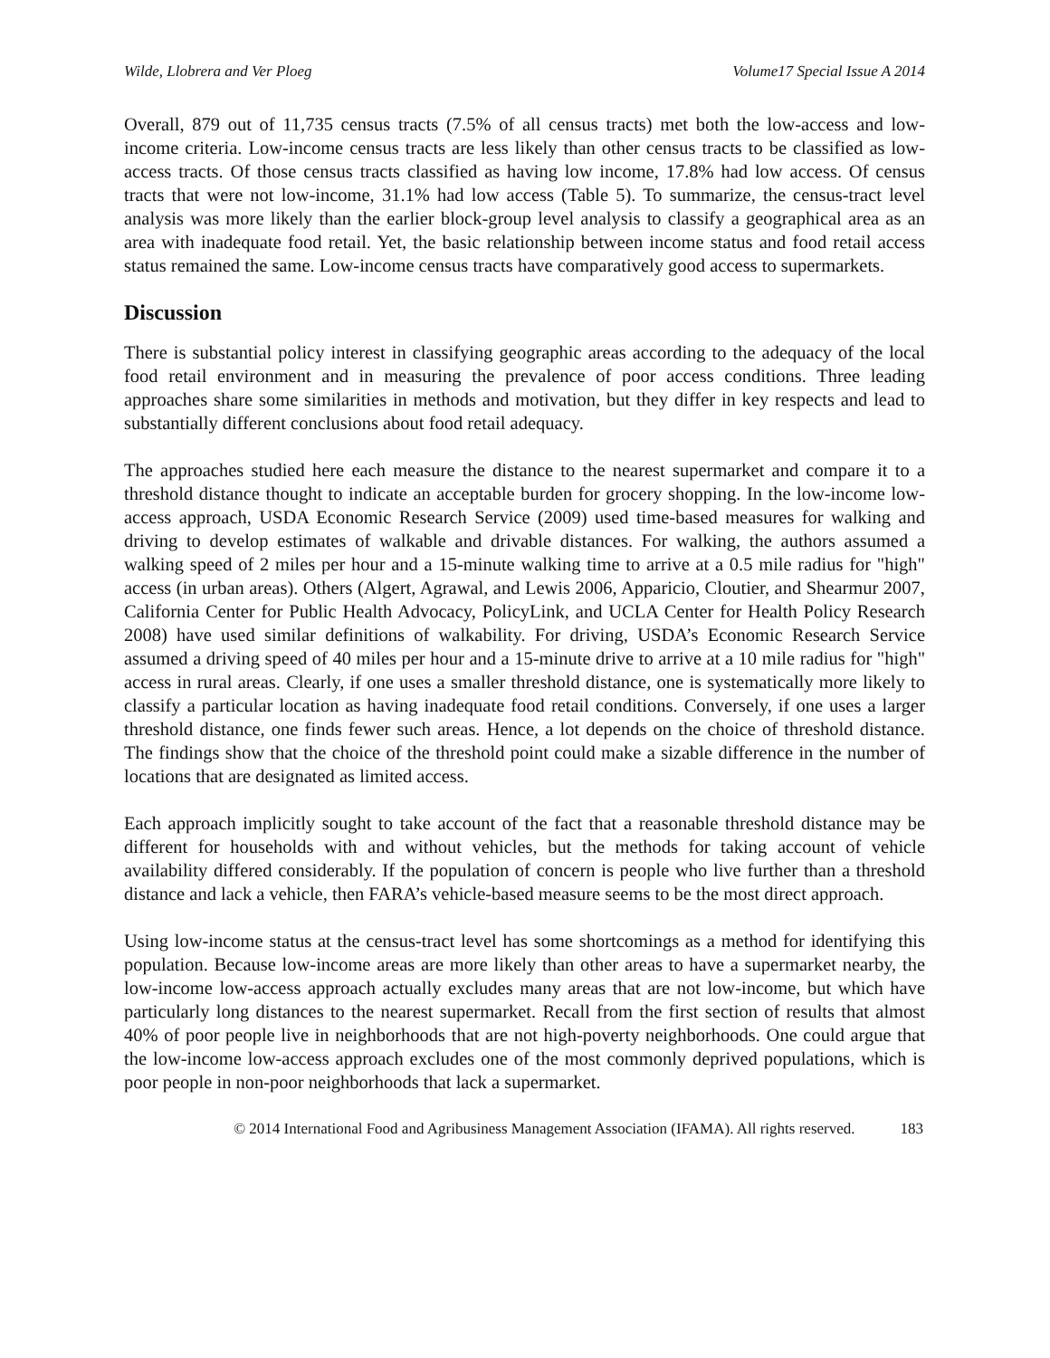Wilde, Llobrera and Ver Ploeg Volume17 Special Issue A 2014
Overall, 879 out of 11,735 census tracts (7.5% of all census tracts) met both the low-access and low-income criteria. Low-income census tracts are less likely than other census tracts to be classified as low-access tracts. Of those census tracts classified as having low income, 17.8% had low access. Of census tracts that were not low-income, 31.1% had low access (Table 5). To summarize, the census-tract level analysis was more likely than the earlier block-group level analysis to classify a geographical area as an area with inadequate food retail. Yet, the basic relationship between income status and food retail access status remained the same. Low-income census tracts have comparatively good access to supermarkets.
Discussion
There is substantial policy interest in classifying geographic areas according to the adequacy of the local food retail environment and in measuring the prevalence of poor access conditions. Three leading approaches share some similarities in methods and motivation, but they differ in key respects and lead to substantially different conclusions about food retail adequacy.
The approaches studied here each measure the distance to the nearest supermarket and compare it to a threshold distance thought to indicate an acceptable burden for grocery shopping. In the low-income low-access approach, USDA Economic Research Service (2009) used time-based measures for walking and driving to develop estimates of walkable and drivable distances. For walking, the authors assumed a walking speed of 2 miles per hour and a 15-minute walking time to arrive at a 0.5 mile radius for "high" access (in urban areas). Others (Algert, Agrawal, and Lewis 2006, Apparicio, Cloutier, and Shearmur 2007, California Center for Public Health Advocacy, PolicyLink, and UCLA Center for Health Policy Research 2008) have used similar definitions of walkability. For driving, USDA’s Economic Research Service assumed a driving speed of 40 miles per hour and a 15-minute drive to arrive at a 10 mile radius for "high" access in rural areas. Clearly, if one uses a smaller threshold distance, one is systematically more likely to classify a particular location as having inadequate food retail conditions. Conversely, if one uses a larger threshold distance, one finds fewer such areas. Hence, a lot depends on the choice of threshold distance. The findings show that the choice of the threshold point could make a sizable difference in the number of locations that are designated as limited access.
Each approach implicitly sought to take account of the fact that a reasonable threshold distance may be different for households with and without vehicles, but the methods for taking account of vehicle availability differed considerably. If the population of concern is people who live further than a threshold distance and lack a vehicle, then FARA’s vehicle-based measure seems to be the most direct approach.
Using low-income status at the census-tract level has some shortcomings as a method for identifying this population. Because low-income areas are more likely than other areas to have a supermarket nearby, the low-income low-access approach actually excludes many areas that are not low-income, but which have particularly long distances to the nearest supermarket. Recall from the first section of results that almost 40% of poor people live in neighborhoods that are not high-poverty neighborhoods. One could argue that the low-income low-access approach excludes one of the most commonly deprived populations, which is poor people in non-poor neighborhoods that lack a supermarket.
© 2014 International Food and Agribusiness Management Association (IFAMA). All rights reserved. 183